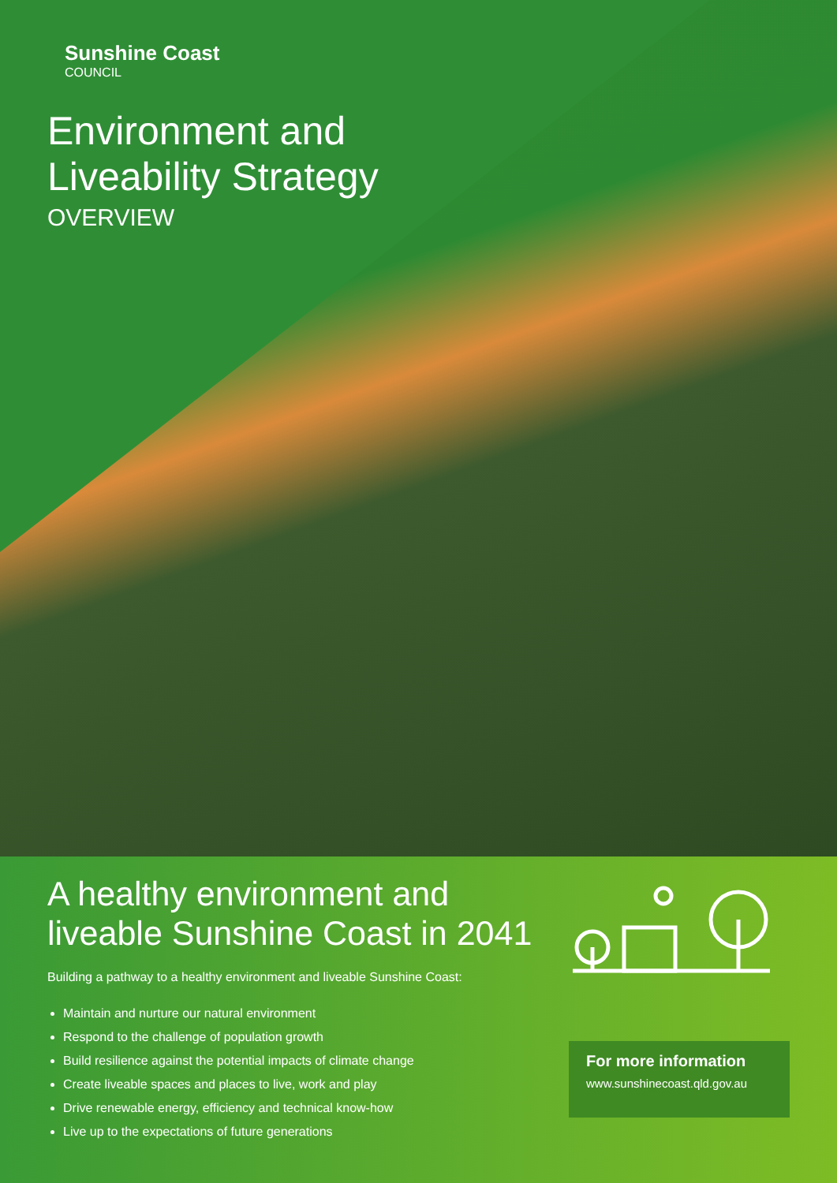Sunshine Coast
COUNCIL
Environment and
Liveability Strategy
OVERVIEW
A healthy environment and
liveable Sunshine Coast in 2041
Building a pathway to a healthy environment and liveable Sunshine Coast:
Maintain and nurture our natural environment
Respond to the challenge of population growth
Build resilience against the potential impacts of climate change
Create liveable spaces and places to live, work and play
Drive renewable energy, efficiency and technical know-how
Live up to the expectations of future generations
For more information
www.sunshinecoast.qld.gov.au